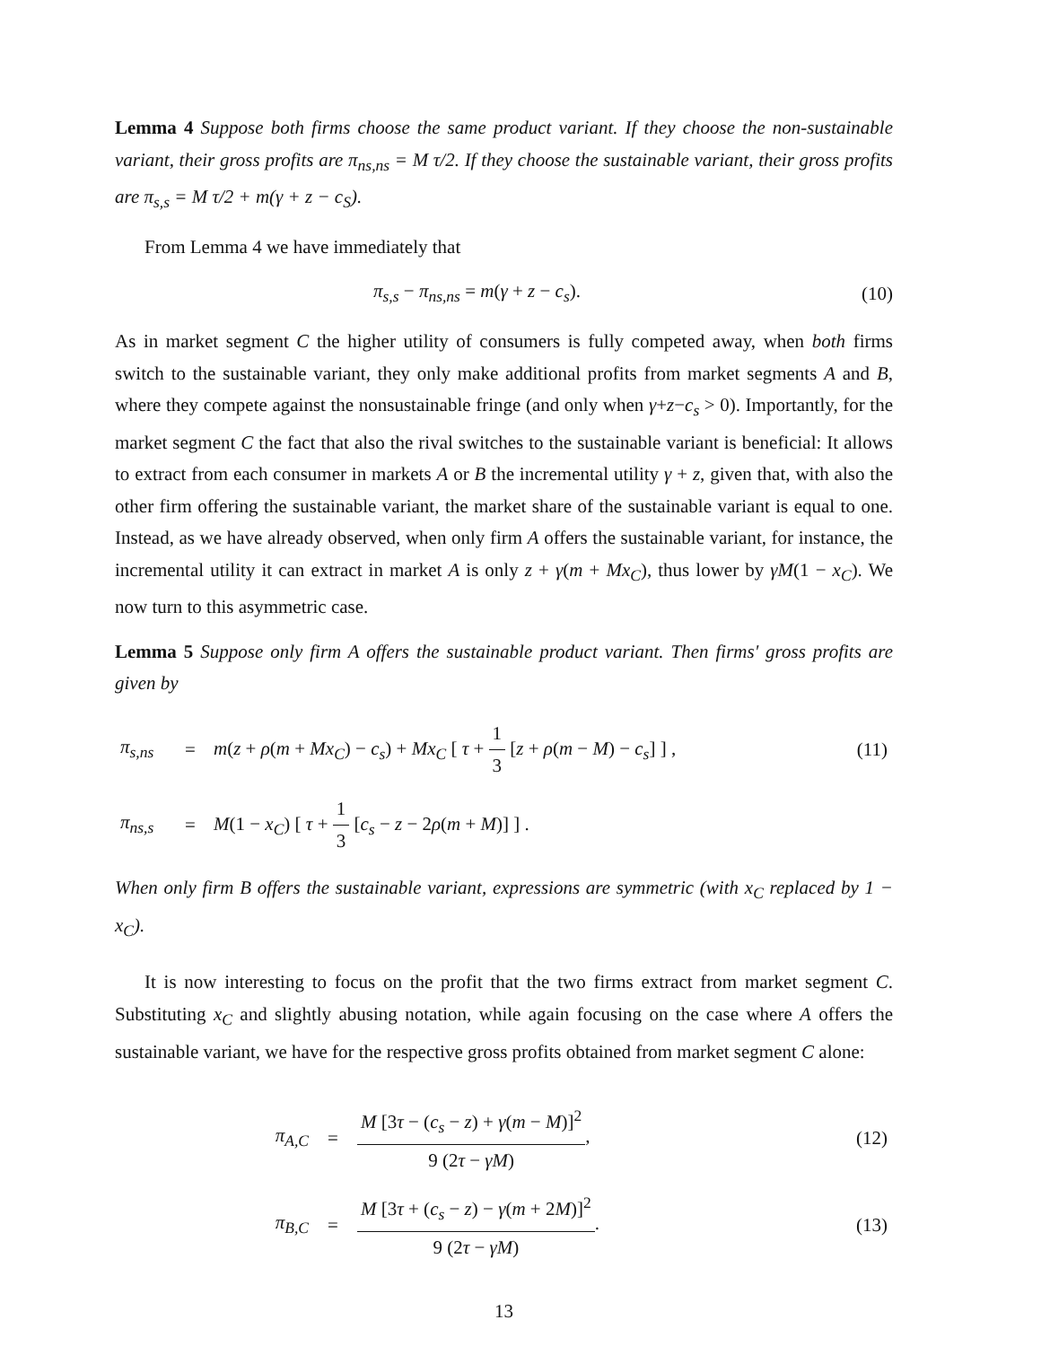Lemma 4 Suppose both firms choose the same product variant. If they choose the non-sustainable variant, their gross profits are π<sub>ns,ns</sub> = M τ/2. If they choose the sustainable variant, their gross profits are π<sub>s,s</sub> = M τ/2 + m(γ + z − c<sub>S</sub>).
From Lemma 4 we have immediately that
π<sub>s,s</sub> − π<sub>ns,ns</sub> = m(γ + z − c<sub>s</sub>). (10)
As in market segment C the higher utility of consumers is fully competed away, when both firms switch to the sustainable variant, they only make additional profits from market segments A and B, where they compete against the nonsustainable fringe (and only when γ+z−c<sub>s</sub> > 0). Importantly, for the market segment C the fact that also the rival switches to the sustainable variant is beneficial: It allows to extract from each consumer in markets A or B the incremental utility γ + z, given that, with also the other firm offering the sustainable variant, the market share of the sustainable variant is equal to one. Instead, as we have already observed, when only firm A offers the sustainable variant, for instance, the incremental utility it can extract in market A is only z + γ(m + Mx<sub>C</sub>), thus lower by γM(1 − x<sub>C</sub>). We now turn to this asymmetric case.
Lemma 5 Suppose only firm A offers the sustainable product variant. Then firms' gross profits are given by
| π<sub>s,ns</sub> | = | m ( z + ρ ( m + Mx<sub>C</sub> ) − c<sub>s</sub> ) + Mx<sub>C</sub> [ τ + 1 3 [ z + ρ ( m − M ) − c<sub>s</sub> ] ] , | (11) |
| π<sub>ns,s</sub> | = | M (1 − x<sub>C</sub> ) [ τ + 1 3 [ c<sub>s</sub> − z − 2 ρ ( m + M )] ] . | |
When only firm B offers the sustainable variant, expressions are symmetric (with x<sub>C</sub> replaced by 1 − x<sub>C</sub>).
It is now interesting to focus on the profit that the two firms extract from market segment C. Substituting x<sub>C</sub> and slightly abusing notation, while again focusing on the case where A offers the sustainable variant, we have for the respective gross profits obtained from market segment C alone:
| π<sub>A,C</sub> | = | M [3 τ − ( c<sub>s</sub> − z ) + γ ( m − M )]<sup>2</sup> 9 (2 τ − γM ) , | (12) |
| π<sub>B,C</sub> | = | M [3 τ + ( c<sub>s</sub> − z ) − γ ( m + 2 M )]<sup>2</sup> 9 (2 τ − γM ) . | (13) |
13